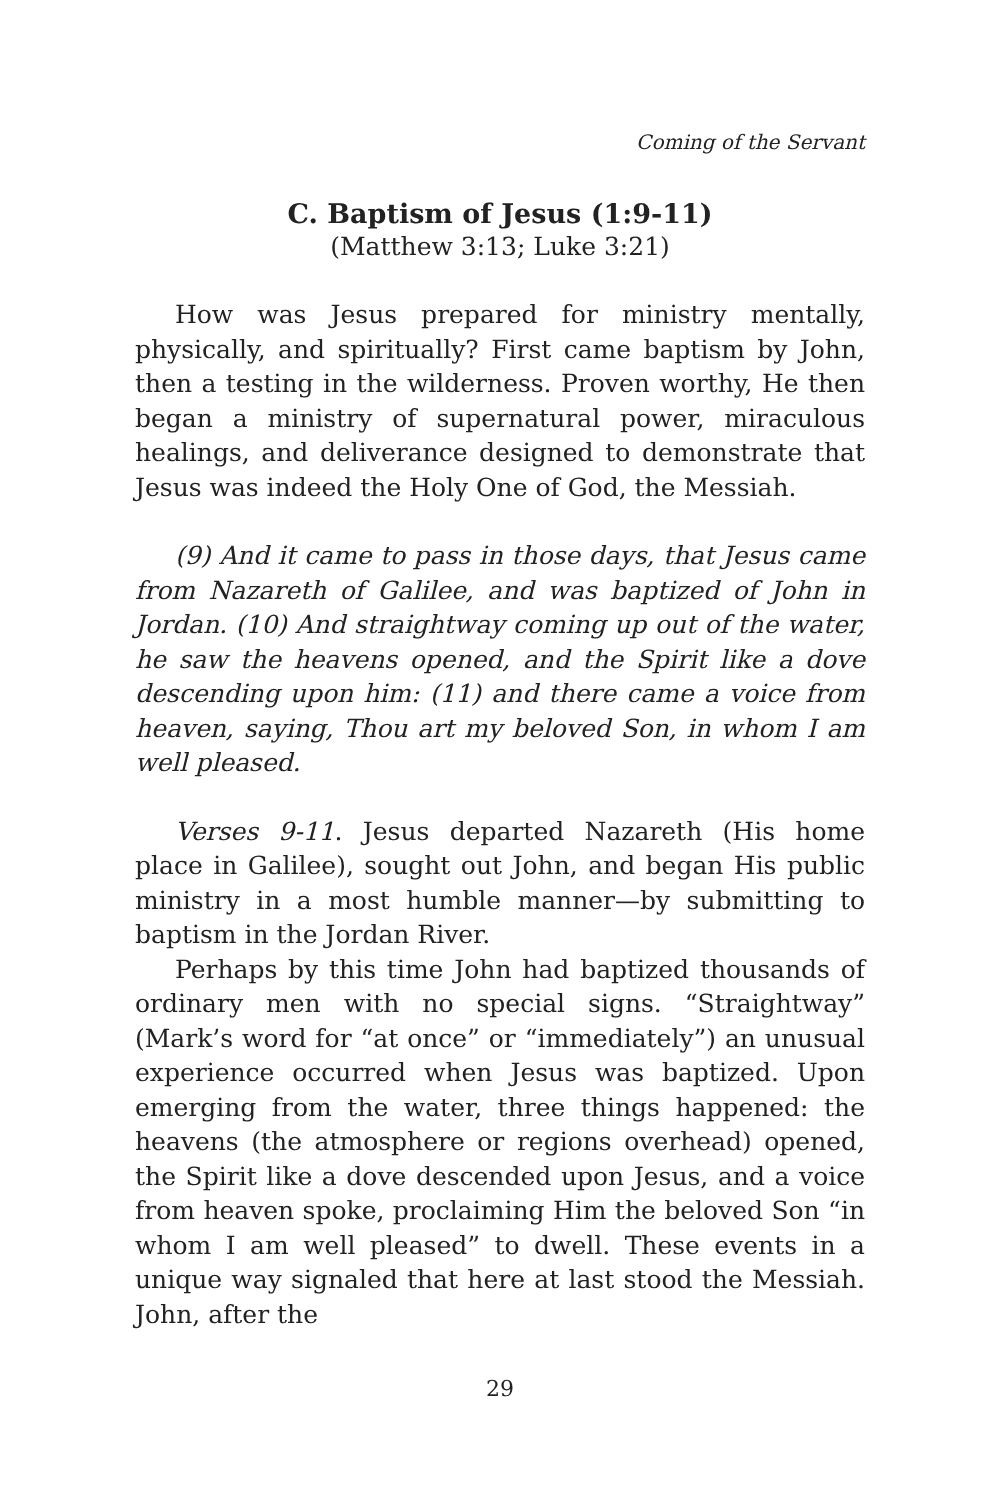Coming of the Servant
C. Baptism of Jesus (1:9-11)
(Matthew 3:13; Luke 3:21)
How was Jesus prepared for ministry mentally, physically, and spiritually? First came baptism by John, then a testing in the wilderness. Proven worthy, He then began a ministry of supernatural power, miraculous healings, and deliverance designed to demonstrate that Jesus was indeed the Holy One of God, the Messiah.
(9) And it came to pass in those days, that Jesus came from Nazareth of Galilee, and was baptized of John in Jordan. (10) And straightway coming up out of the water, he saw the heavens opened, and the Spirit like a dove descending upon him: (11) and there came a voice from heaven, saying, Thou art my beloved Son, in whom I am well pleased.
Verses 9-11. Jesus departed Nazareth (His home place in Galilee), sought out John, and began His public ministry in a most humble manner—by submitting to baptism in the Jordan River.
Perhaps by this time John had baptized thousands of ordinary men with no special signs. “Straightway” (Mark’s word for “at once” or “immediately”) an unusual experience occurred when Jesus was baptized. Upon emerging from the water, three things happened: the heavens (the atmosphere or regions overhead) opened, the Spirit like a dove descended upon Jesus, and a voice from heaven spoke, proclaiming Him the beloved Son “in whom I am well pleased” to dwell. These events in a unique way signaled that here at last stood the Messiah. John, after the
29